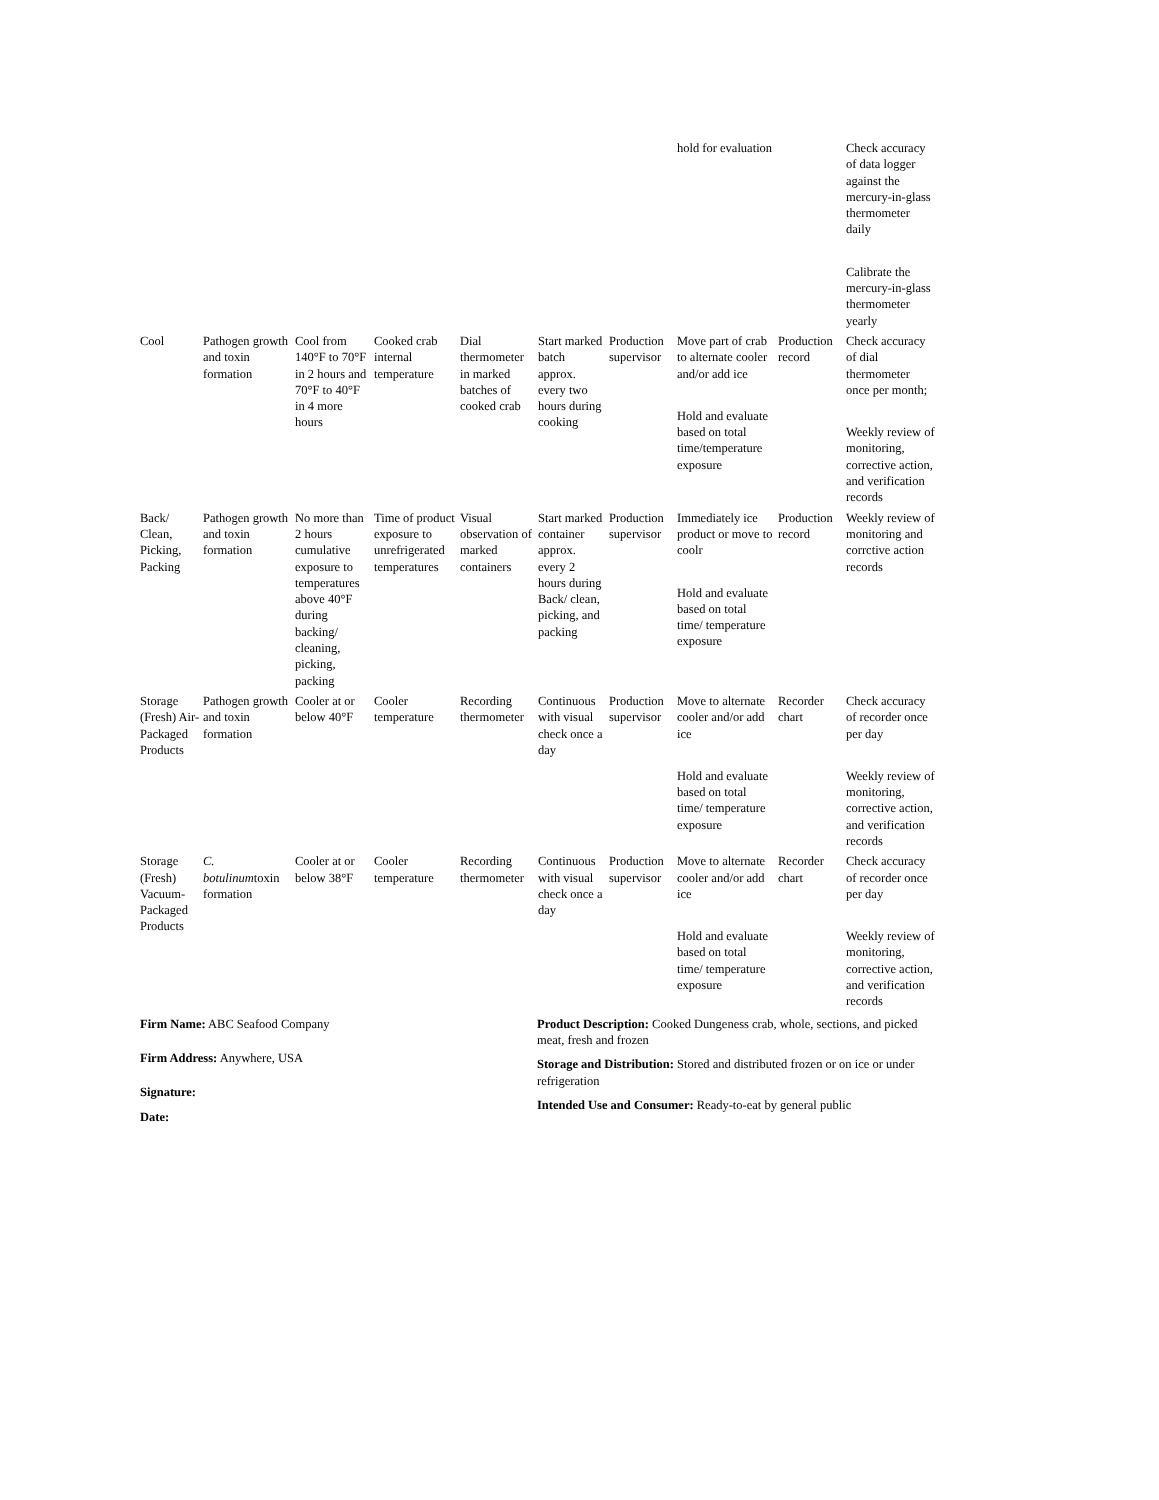| | | | | | | | hold for evaluation | | Check accuracy of data logger against the mercury-in-glass thermometer daily Calibrate the mercury-in-glass thermometer yearly |
| Cool | Pathogen growth and toxin formation | Cool from 140°F to 70°F in 2 hours and 70°F to 40°F in 4 more hours | Cooked crab internal temperature | Dial thermometer in marked batches of cooked crab | Start marked batch approx. every two hours during cooking | Production supervisor | Move part of crab to alternate cooler and/or add ice Hold and evaluate based on total time/temperature exposure | Production record | Check accuracy of dial thermometer once per month; Weekly review of monitoring, corrective action, and verification records |
| Back/ Clean, Picking, Packing | Pathogen growth and toxin formation | No more than 2 hours cumulative exposure to temperatures above 40°F during backing/ cleaning, picking, packing | Time of product exposure to unrefrigerated temperatures | Visual observation of marked containers | Start marked container approx. every 2 hours during Back/ clean, picking, and packing | Production supervisor | Immediately ice product or move to coolr Hold and evaluate based on total time/ temperature exposure | Production record | Weekly review of monitoring and corrctive action records |
| Storage (Fresh) Air-Packaged Products | Pathogen growth and toxin formation | Cooler at or below 40°F | Cooler temperature | Recording thermometer | Continuous with visual check once a day | Production supervisor | Move to alternate cooler and/or add ice Hold and evaluate based on total time/ temperature exposure | Recorder chart | Check accuracy of recorder once per day Weekly review of monitoring, corrective action, and verification records |
| Storage (Fresh) Vacuum-Packaged Products | C. botulinum toxin formation | Cooler at or below 38°F | Cooler temperature | Recording thermometer | Continuous with visual check once a day | Production supervisor | Move to alternate cooler and/or add ice Hold and evaluate based on total time/ temperature exposure | Recorder chart | Check accuracy of recorder once per day Weekly review of monitoring, corrective action, and verification records |
Firm Name: ABC Seafood Company
Firm Address: Anywhere, USA
Signature:
Date:
Product Description: Cooked Dungeness crab, whole, sections, and picked meat, fresh and frozen
Storage and Distribution: Stored and distributed frozen or on ice or under refrigeration
Intended Use and Consumer: Ready-to-eat by general public